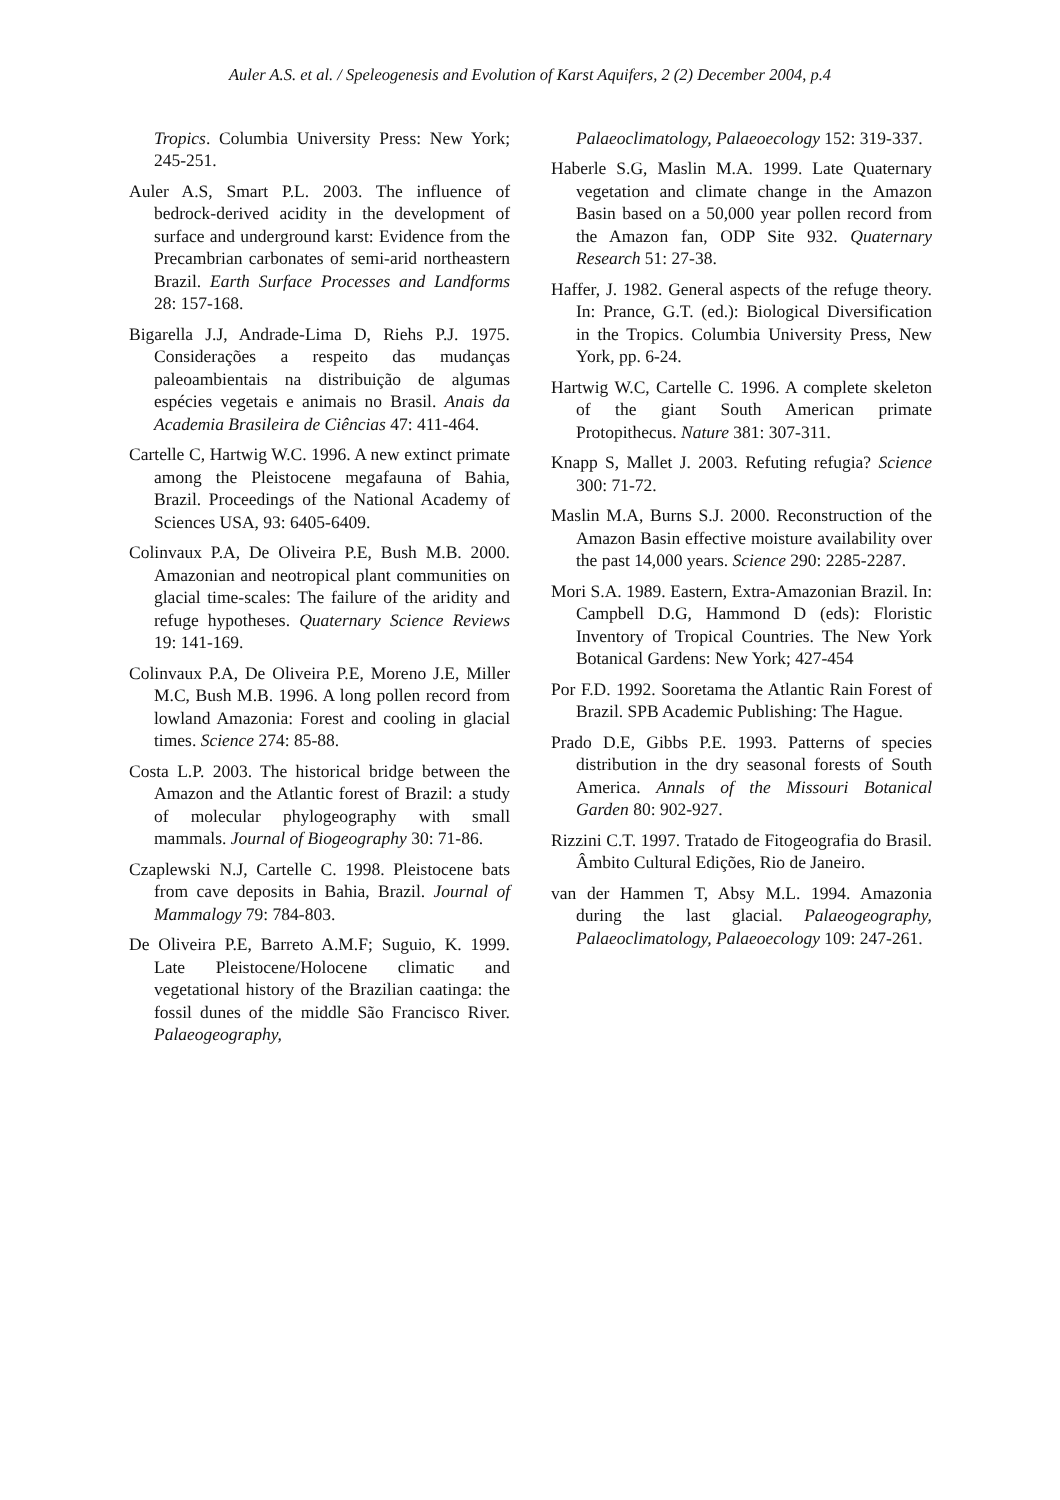Auler A.S. et al. / Speleogenesis and Evolution of Karst Aquifers, 2 (2) December 2004, p.4
Tropics. Columbia University Press: New York; 245-251.
Auler A.S, Smart P.L. 2003. The influence of bedrock-derived acidity in the development of surface and underground karst: Evidence from the Precambrian carbonates of semi-arid northeastern Brazil. Earth Surface Processes and Landforms 28: 157-168.
Bigarella J.J, Andrade-Lima D, Riehs P.J. 1975. Considerações a respeito das mudanças paleoambientais na distribuição de algumas espécies vegetais e animais no Brasil. Anais da Academia Brasileira de Ciências 47: 411-464.
Cartelle C, Hartwig W.C. 1996. A new extinct primate among the Pleistocene megafauna of Bahia, Brazil. Proceedings of the National Academy of Sciences USA, 93: 6405-6409.
Colinvaux P.A, De Oliveira P.E, Bush M.B. 2000. Amazonian and neotropical plant communities on glacial time-scales: The failure of the aridity and refuge hypotheses. Quaternary Science Reviews 19: 141-169.
Colinvaux P.A, De Oliveira P.E, Moreno J.E, Miller M.C, Bush M.B. 1996. A long pollen record from lowland Amazonia: Forest and cooling in glacial times. Science 274: 85-88.
Costa L.P. 2003. The historical bridge between the Amazon and the Atlantic forest of Brazil: a study of molecular phylogeography with small mammals. Journal of Biogeography 30: 71-86.
Czaplewski N.J, Cartelle C. 1998. Pleistocene bats from cave deposits in Bahia, Brazil. Journal of Mammalogy 79: 784-803.
De Oliveira P.E, Barreto A.M.F; Suguio, K. 1999. Late Pleistocene/Holocene climatic and vegetational history of the Brazilian caatinga: the fossil dunes of the middle São Francisco River. Palaeogeography,
Palaeoclimatology, Palaeoecology 152: 319-337.
Haberle S.G, Maslin M.A. 1999. Late Quaternary vegetation and climate change in the Amazon Basin based on a 50,000 year pollen record from the Amazon fan, ODP Site 932. Quaternary Research 51: 27-38.
Haffer, J. 1982. General aspects of the refuge theory. In: Prance, G.T. (ed.): Biological Diversification in the Tropics. Columbia University Press, New York, pp. 6-24.
Hartwig W.C, Cartelle C. 1996. A complete skeleton of the giant South American primate Protopithecus. Nature 381: 307-311.
Knapp S, Mallet J. 2003. Refuting refugia? Science 300: 71-72.
Maslin M.A, Burns S.J. 2000. Reconstruction of the Amazon Basin effective moisture availability over the past 14,000 years. Science 290: 2285-2287.
Mori S.A. 1989. Eastern, Extra-Amazonian Brazil. In: Campbell D.G, Hammond D (eds): Floristic Inventory of Tropical Countries. The New York Botanical Gardens: New York; 427-454
Por F.D. 1992. Sooretama the Atlantic Rain Forest of Brazil. SPB Academic Publishing: The Hague.
Prado D.E, Gibbs P.E. 1993. Patterns of species distribution in the dry seasonal forests of South America. Annals of the Missouri Botanical Garden 80: 902-927.
Rizzini C.T. 1997. Tratado de Fitogeografia do Brasil. Âmbito Cultural Edições, Rio de Janeiro.
van der Hammen T, Absy M.L. 1994. Amazonia during the last glacial. Palaeogeography, Palaeoclimatology, Palaeoecology 109: 247-261.